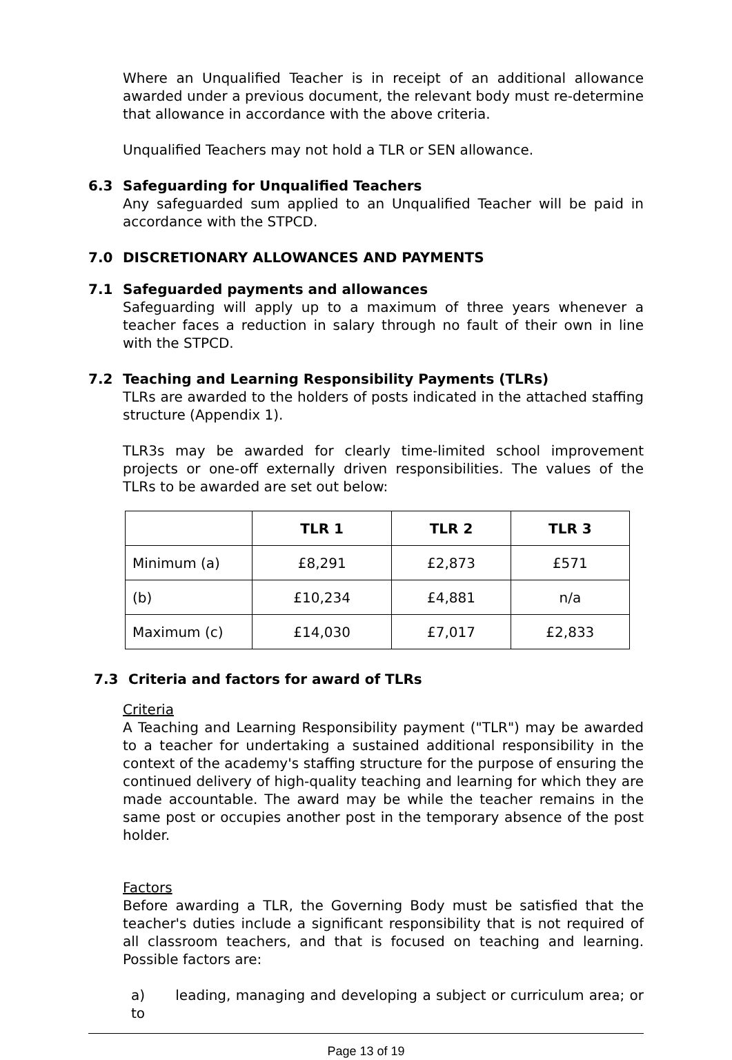Where an Unqualified Teacher is in receipt of an additional allowance awarded under a previous document, the relevant body must re-determine that allowance in accordance with the above criteria.
Unqualified Teachers may not hold a TLR or SEN allowance.
6.3 Safeguarding for Unqualified Teachers
Any safeguarded sum applied to an Unqualified Teacher will be paid in accordance with the STPCD.
7.0 DISCRETIONARY ALLOWANCES AND PAYMENTS
7.1 Safeguarded payments and allowances
Safeguarding will apply up to a maximum of three years whenever a teacher faces a reduction in salary through no fault of their own in line with the STPCD.
7.2 Teaching and Learning Responsibility Payments (TLRs)
TLRs are awarded to the holders of posts indicated in the attached staffing structure (Appendix 1).
TLR3s may be awarded for clearly time-limited school improvement projects or one-off externally driven responsibilities. The values of the TLRs to be awarded are set out below:
| | TLR 1 | TLR 2 | TLR 3 |
| --- | --- | --- | --- |
| Minimum (a) | £8,291 | £2,873 | £571 |
| (b) | £10,234 | £4,881 | n/a |
| Maximum (c) | £14,030 | £7,017 | £2,833 |
7.3 Criteria and factors for award of TLRs
Criteria
A Teaching and Learning Responsibility payment ("TLR") may be awarded to a teacher for undertaking a sustained additional responsibility in the context of the academy's staffing structure for the purpose of ensuring the continued delivery of high-quality teaching and learning for which they are made accountable. The award may be while the teacher remains in the same post or occupies another post in the temporary absence of the post holder.
Factors
Before awarding a TLR, the Governing Body must be satisfied that the teacher's duties include a significant responsibility that is not required of all classroom teachers, and that is focused on teaching and learning. Possible factors are:
a) leading, managing and developing a subject or curriculum area; or to
Page 13 of 19